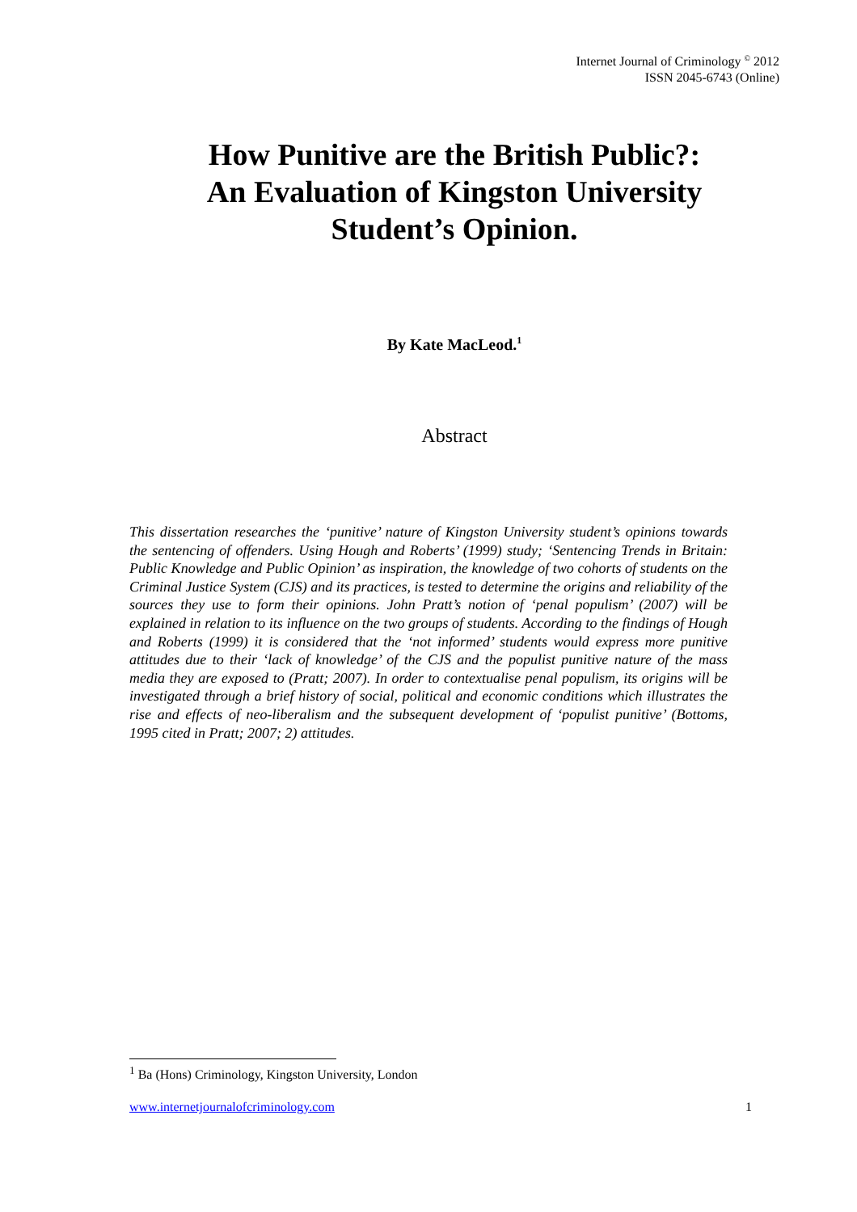Internet Journal of Criminology <sup>©</sup> 2012
ISSN 2045-6743 (Online)
How Punitive are the British Public?:
An Evaluation of Kingston University
Student’s Opinion.
By Kate MacLeod.<sup>1</sup>
Abstract
This dissertation researches the ‘punitive’ nature of Kingston University student’s opinions towards the sentencing of offenders. Using Hough and Roberts’ (1999) study; ‘Sentencing Trends in Britain: Public Knowledge and Public Opinion’ as inspiration, the knowledge of two cohorts of students on the Criminal Justice System (CJS) and its practices, is tested to determine the origins and reliability of the sources they use to form their opinions. John Pratt’s notion of ‘penal populism’ (2007) will be explained in relation to its influence on the two groups of students. According to the findings of Hough and Roberts (1999) it is considered that the ‘not informed’ students would express more punitive attitudes due to their ‘lack of knowledge’ of the CJS and the populist punitive nature of the mass media they are exposed to (Pratt; 2007). In order to contextualise penal populism, its origins will be investigated through a brief history of social, political and economic conditions which illustrates the rise and effects of neo-liberalism and the subsequent development of ‘populist punitive’ (Bottoms, 1995 cited in Pratt; 2007; 2) attitudes.
<sup>1</sup> Ba (Hons) Criminology, Kingston University, London
www.internetjournalofcriminology.com 1